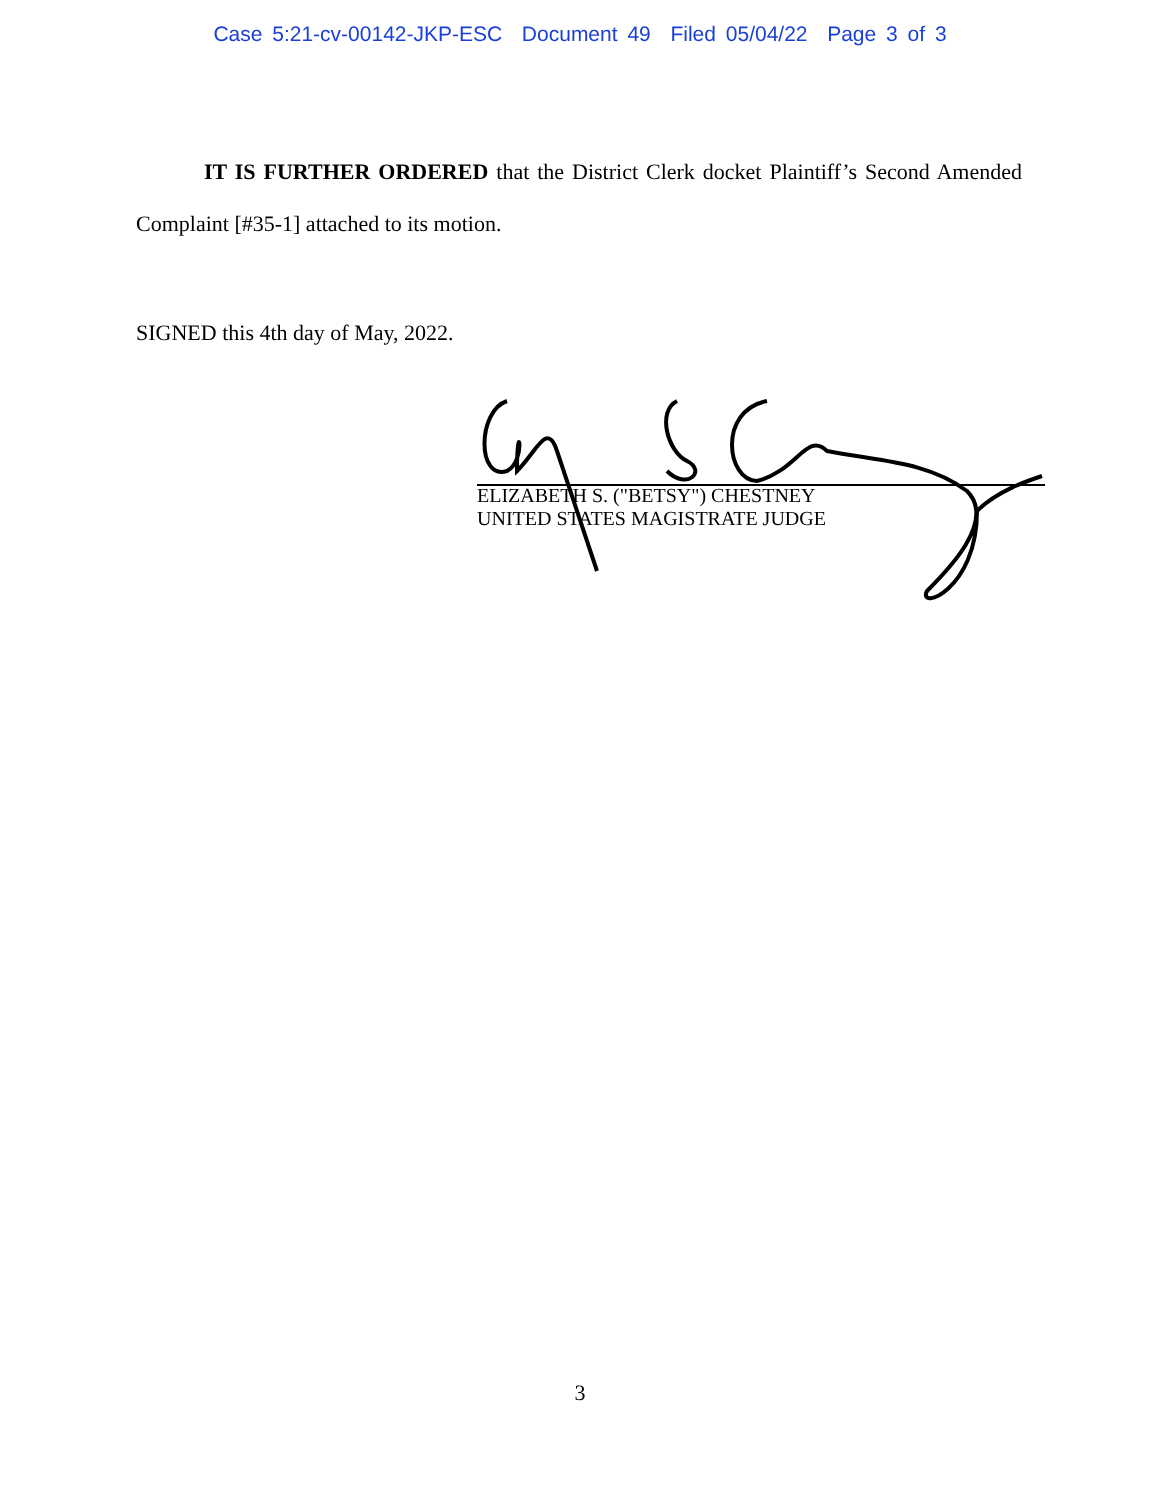Case 5:21-cv-00142-JKP-ESC Document 49 Filed 05/04/22 Page 3 of 3
IT IS FURTHER ORDERED that the District Clerk docket Plaintiff’s Second Amended Complaint [#35-1] attached to its motion.
SIGNED this 4th day of May, 2022.
ELIZABETH S. ("BETSY") CHESTNEY
UNITED STATES MAGISTRATE JUDGE
3